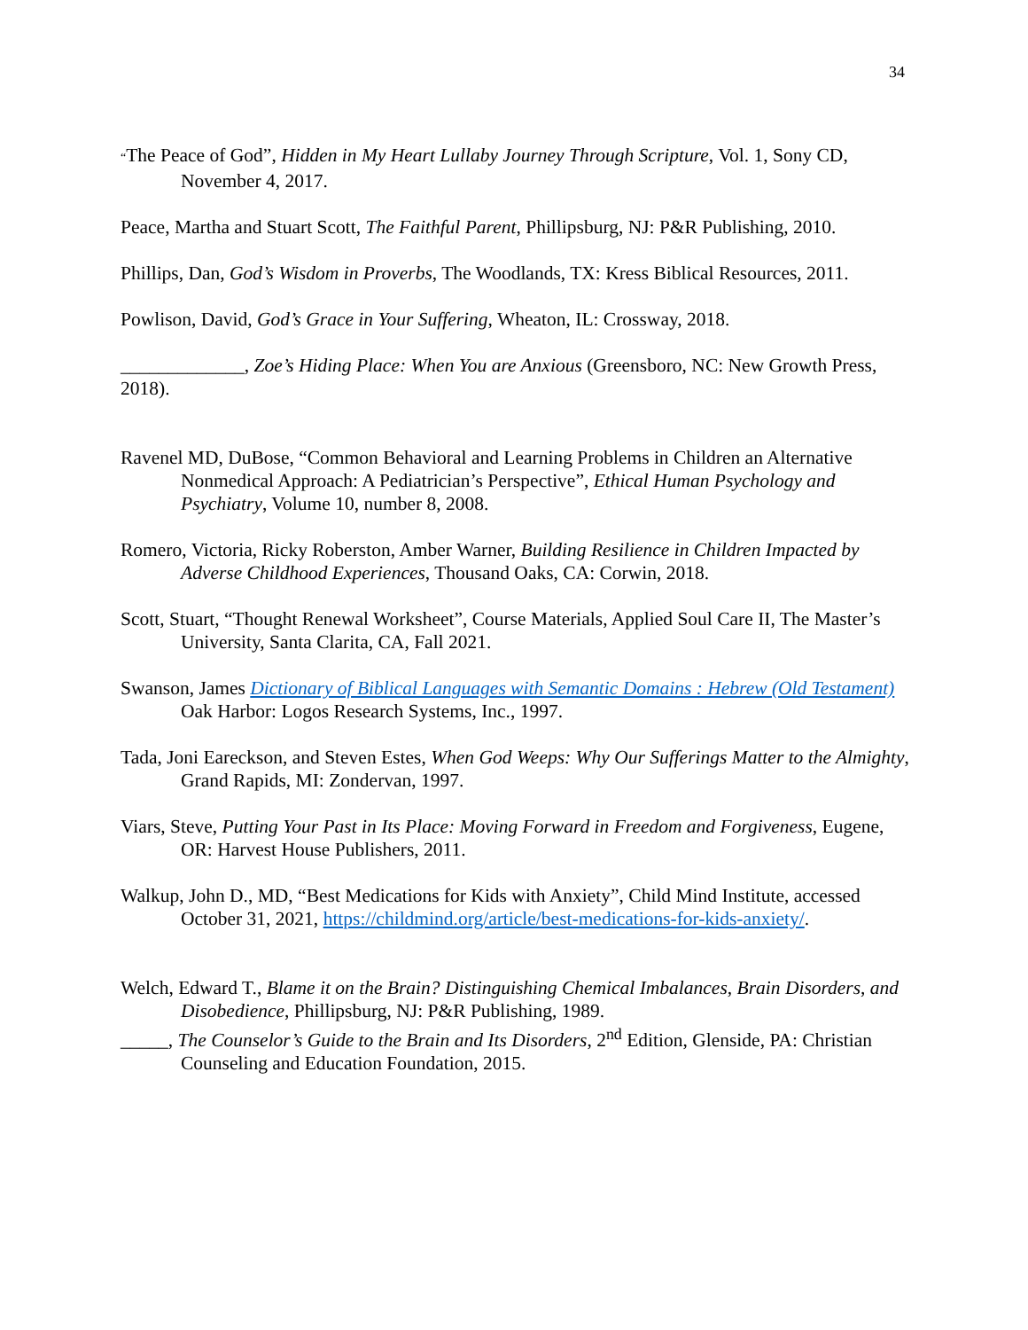34
“The Peace of God”, Hidden in My Heart Lullaby Journey Through Scripture, Vol. 1, Sony CD, November 4, 2017.
Peace, Martha and Stuart Scott, The Faithful Parent, Phillipsburg, NJ: P&R Publishing, 2010.
Phillips, Dan, God’s Wisdom in Proverbs, The Woodlands, TX: Kress Biblical Resources, 2011.
Powlison, David, God’s Grace in Your Suffering, Wheaton, IL: Crossway, 2018.
_____________, Zoe’s Hiding Place: When You are Anxious (Greensboro, NC: New Growth Press, 2018).
Ravenel MD, DuBose, “Common Behavioral and Learning Problems in Children an Alternative Nonmedical Approach: A Pediatrician’s Perspective”, Ethical Human Psychology and Psychiatry, Volume 10, number 8, 2008.
Romero, Victoria, Ricky Roberston, Amber Warner, Building Resilience in Children Impacted by Adverse Childhood Experiences, Thousand Oaks, CA: Corwin, 2018.
Scott, Stuart, “Thought Renewal Worksheet”, Course Materials, Applied Soul Care II, The Master’s University, Santa Clarita, CA, Fall 2021.
Swanson, James Dictionary of Biblical Languages with Semantic Domains : Hebrew (Old Testament) Oak Harbor: Logos Research Systems, Inc., 1997.
Tada, Joni Eareckson, and Steven Estes, When God Weeps: Why Our Sufferings Matter to the Almighty, Grand Rapids, MI: Zondervan, 1997.
Viars, Steve, Putting Your Past in Its Place: Moving Forward in Freedom and Forgiveness, Eugene, OR: Harvest House Publishers, 2011.
Walkup, John D., MD, “Best Medications for Kids with Anxiety”, Child Mind Institute, accessed October 31, 2021, https://childmind.org/article/best-medications-for-kids-anxiety/.
Welch, Edward T., Blame it on the Brain? Distinguishing Chemical Imbalances, Brain Disorders, and Disobedience, Phillipsburg, NJ: P&R Publishing, 1989.
_____, The Counselor’s Guide to the Brain and Its Disorders, 2<sup>nd</sup> Edition, Glenside, PA: Christian Counseling and Education Foundation, 2015.